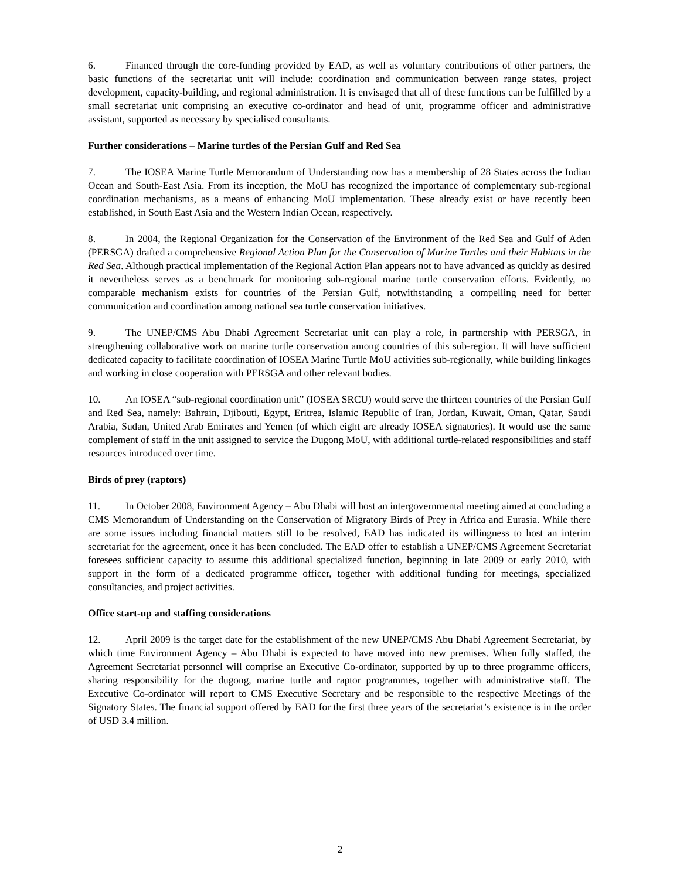6. Financed through the core-funding provided by EAD, as well as voluntary contributions of other partners, the basic functions of the secretariat unit will include: coordination and communication between range states, project development, capacity-building, and regional administration. It is envisaged that all of these functions can be fulfilled by a small secretariat unit comprising an executive co-ordinator and head of unit, programme officer and administrative assistant, supported as necessary by specialised consultants.
Further considerations – Marine turtles of the Persian Gulf and Red Sea
7. The IOSEA Marine Turtle Memorandum of Understanding now has a membership of 28 States across the Indian Ocean and South-East Asia. From its inception, the MoU has recognized the importance of complementary sub-regional coordination mechanisms, as a means of enhancing MoU implementation. These already exist or have recently been established, in South East Asia and the Western Indian Ocean, respectively.
8. In 2004, the Regional Organization for the Conservation of the Environment of the Red Sea and Gulf of Aden (PERSGA) drafted a comprehensive Regional Action Plan for the Conservation of Marine Turtles and their Habitats in the Red Sea. Although practical implementation of the Regional Action Plan appears not to have advanced as quickly as desired it nevertheless serves as a benchmark for monitoring sub-regional marine turtle conservation efforts. Evidently, no comparable mechanism exists for countries of the Persian Gulf, notwithstanding a compelling need for better communication and coordination among national sea turtle conservation initiatives.
9. The UNEP/CMS Abu Dhabi Agreement Secretariat unit can play a role, in partnership with PERSGA, in strengthening collaborative work on marine turtle conservation among countries of this sub-region. It will have sufficient dedicated capacity to facilitate coordination of IOSEA Marine Turtle MoU activities sub-regionally, while building linkages and working in close cooperation with PERSGA and other relevant bodies.
10. An IOSEA “sub-regional coordination unit” (IOSEA SRCU) would serve the thirteen countries of the Persian Gulf and Red Sea, namely: Bahrain, Djibouti, Egypt, Eritrea, Islamic Republic of Iran, Jordan, Kuwait, Oman, Qatar, Saudi Arabia, Sudan, United Arab Emirates and Yemen (of which eight are already IOSEA signatories). It would use the same complement of staff in the unit assigned to service the Dugong MoU, with additional turtle-related responsibilities and staff resources introduced over time.
Birds of prey (raptors)
11. In October 2008, Environment Agency – Abu Dhabi will host an intergovernmental meeting aimed at concluding a CMS Memorandum of Understanding on the Conservation of Migratory Birds of Prey in Africa and Eurasia. While there are some issues including financial matters still to be resolved, EAD has indicated its willingness to host an interim secretariat for the agreement, once it has been concluded. The EAD offer to establish a UNEP/CMS Agreement Secretariat foresees sufficient capacity to assume this additional specialized function, beginning in late 2009 or early 2010, with support in the form of a dedicated programme officer, together with additional funding for meetings, specialized consultancies, and project activities.
Office start-up and staffing considerations
12. April 2009 is the target date for the establishment of the new UNEP/CMS Abu Dhabi Agreement Secretariat, by which time Environment Agency – Abu Dhabi is expected to have moved into new premises. When fully staffed, the Agreement Secretariat personnel will comprise an Executive Co-ordinator, supported by up to three programme officers, sharing responsibility for the dugong, marine turtle and raptor programmes, together with administrative staff. The Executive Co-ordinator will report to CMS Executive Secretary and be responsible to the respective Meetings of the Signatory States. The financial support offered by EAD for the first three years of the secretariat’s existence is in the order of USD 3.4 million.
2